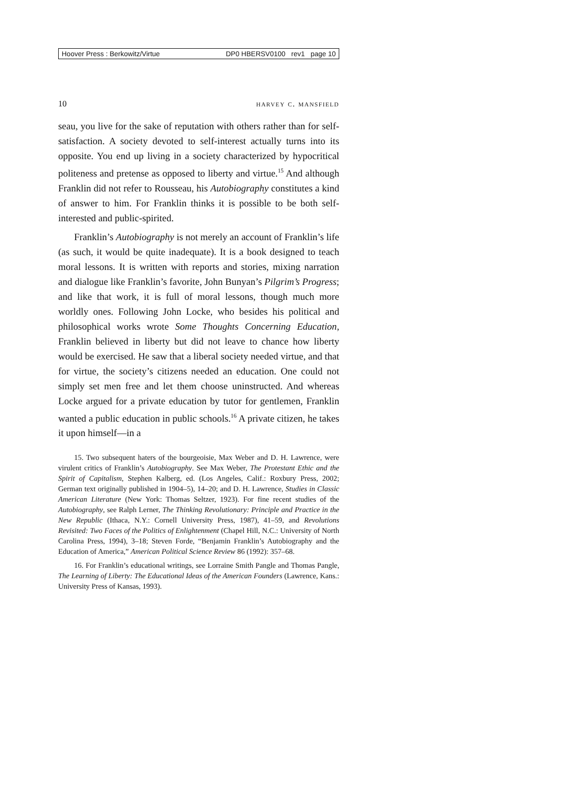Hoover Press : Berkowitz/Virtue DP0 HBERSV0100 rev1 page 10
10 harvey c. mansfield
seau, you live for the sake of reputation with others rather than for self-satisfaction. A society devoted to self-interest actually turns into its opposite. You end up living in a society characterized by hypocritical politeness and pretense as opposed to liberty and virtue.<sup>15</sup> And although Franklin did not refer to Rousseau, his Autobiography constitutes a kind of answer to him. For Franklin thinks it is possible to be both self-interested and public-spirited.
Franklin’s Autobiography is not merely an account of Franklin’s life (as such, it would be quite inadequate). It is a book designed to teach moral lessons. It is written with reports and stories, mixing narration and dialogue like Franklin’s favorite, John Bunyan’s Pilgrim’s Progress; and like that work, it is full of moral lessons, though much more worldly ones. Following John Locke, who besides his political and philosophical works wrote Some Thoughts Concerning Education, Franklin believed in liberty but did not leave to chance how liberty would be exercised. He saw that a liberal society needed virtue, and that for virtue, the society’s citizens needed an education. One could not simply set men free and let them choose uninstructed. And whereas Locke argued for a private education by tutor for gentlemen, Franklin wanted a public education in public schools.<sup>16</sup> A private citizen, he takes it upon himself—in a
15. Two subsequent haters of the bourgeoisie, Max Weber and D. H. Lawrence, were virulent critics of Franklin’s Autobiography. See Max Weber, The Protestant Ethic and the Spirit of Capitalism, Stephen Kalberg, ed. (Los Angeles, Calif.: Roxbury Press, 2002; German text originally published in 1904–5), 14–20; and D. H. Lawrence, Studies in Classic American Literature (New York: Thomas Seltzer, 1923). For fine recent studies of the Autobiography, see Ralph Lerner, The Thinking Revolutionary: Principle and Practice in the New Republic (Ithaca, N.Y.: Cornell University Press, 1987), 41–59, and Revolutions Revisited: Two Faces of the Politics of Enlightenment (Chapel Hill, N.C.: University of North Carolina Press, 1994), 3–18; Steven Forde, “Benjamin Franklin’s Autobiography and the Education of America,” American Political Science Review 86 (1992): 357–68.
16. For Franklin’s educational writings, see Lorraine Smith Pangle and Thomas Pangle, The Learning of Liberty: The Educational Ideas of the American Founders (Lawrence, Kans.: University Press of Kansas, 1993).